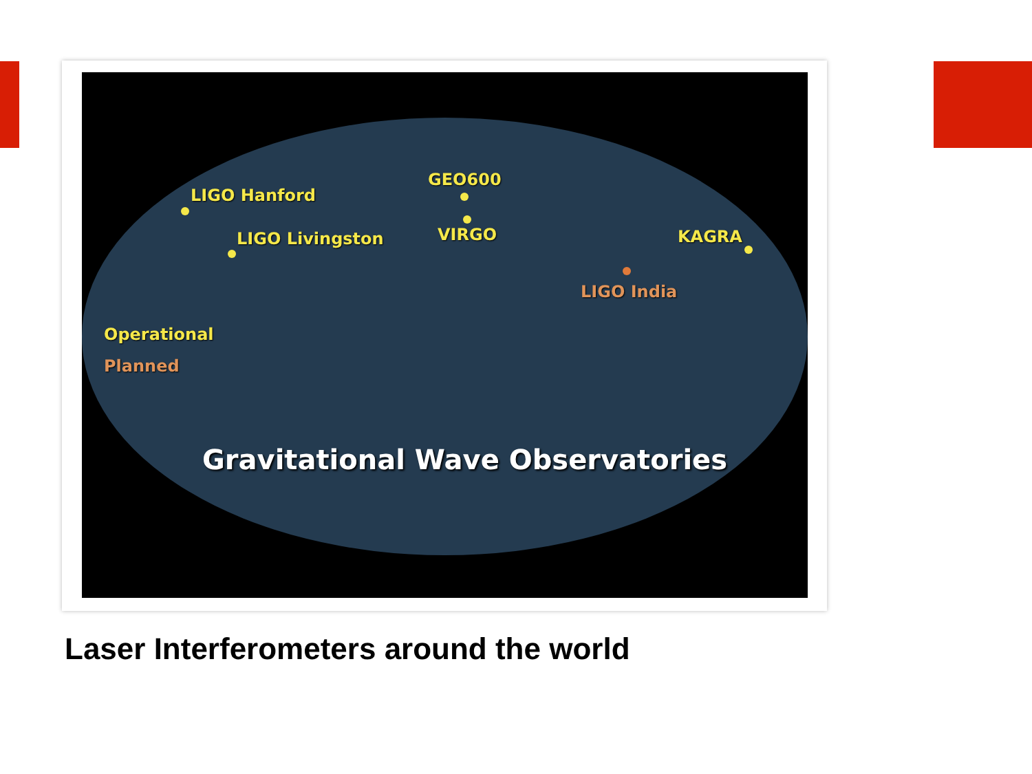LIGO Hanford
LIGO Livingston
GEO600
VIRGO KAGRA
LIGO India
Operational
Planned
Gravitational Wave Observatories
Laser Interferometers around the world